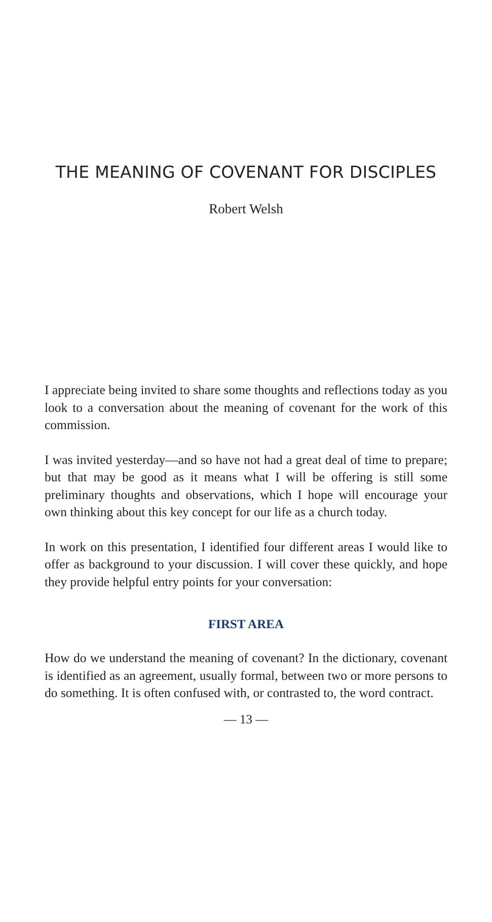THE MEANING OF COVENANT FOR DISCIPLES
Robert Welsh
I appreciate being invited to share some thoughts and reflections today as you look to a conversation about the meaning of covenant for the work of this commission.
I was invited yesterday—and so have not had a great deal of time to prepare; but that may be good as it means what I will be offering is still some preliminary thoughts and observations, which I hope will encourage your own thinking about this key concept for our life as a church today.
In work on this presentation, I identified four different areas I would like to offer as background to your discussion. I will cover these quickly, and hope they provide helpful entry points for your conversation:
FIRST AREA
How do we understand the meaning of covenant? In the dictionary, covenant is identified as an agreement, usually formal, between two or more persons to do something. It is often confused with, or contrasted to, the word contract.
— 13 —